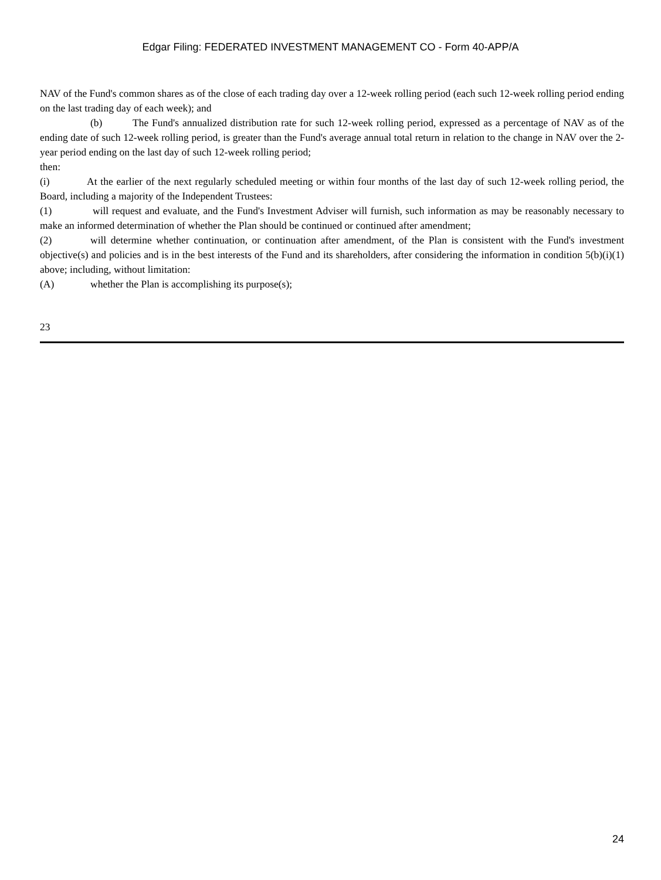Edgar Filing: FEDERATED INVESTMENT MANAGEMENT CO - Form 40-APP/A
NAV of the Fund's common shares as of the close of each trading day over a 12-week rolling period (each such 12-week rolling period ending on the last trading day of each week); and
(b) The Fund's annualized distribution rate for such 12-week rolling period, expressed as a percentage of NAV as of the ending date of such 12-week rolling period, is greater than the Fund's average annual total return in relation to the change in NAV over the 2-year period ending on the last day of such 12-week rolling period;
then:
(i) At the earlier of the next regularly scheduled meeting or within four months of the last day of such 12-week rolling period, the Board, including a majority of the Independent Trustees:
(1) will request and evaluate, and the Fund's Investment Adviser will furnish, such information as may be reasonably necessary to make an informed determination of whether the Plan should be continued or continued after amendment;
(2) will determine whether continuation, or continuation after amendment, of the Plan is consistent with the Fund's investment objective(s) and policies and is in the best interests of the Fund and its shareholders, after considering the information in condition 5(b)(i)(1) above; including, without limitation:
(A) whether the Plan is accomplishing its purpose(s);
23
24